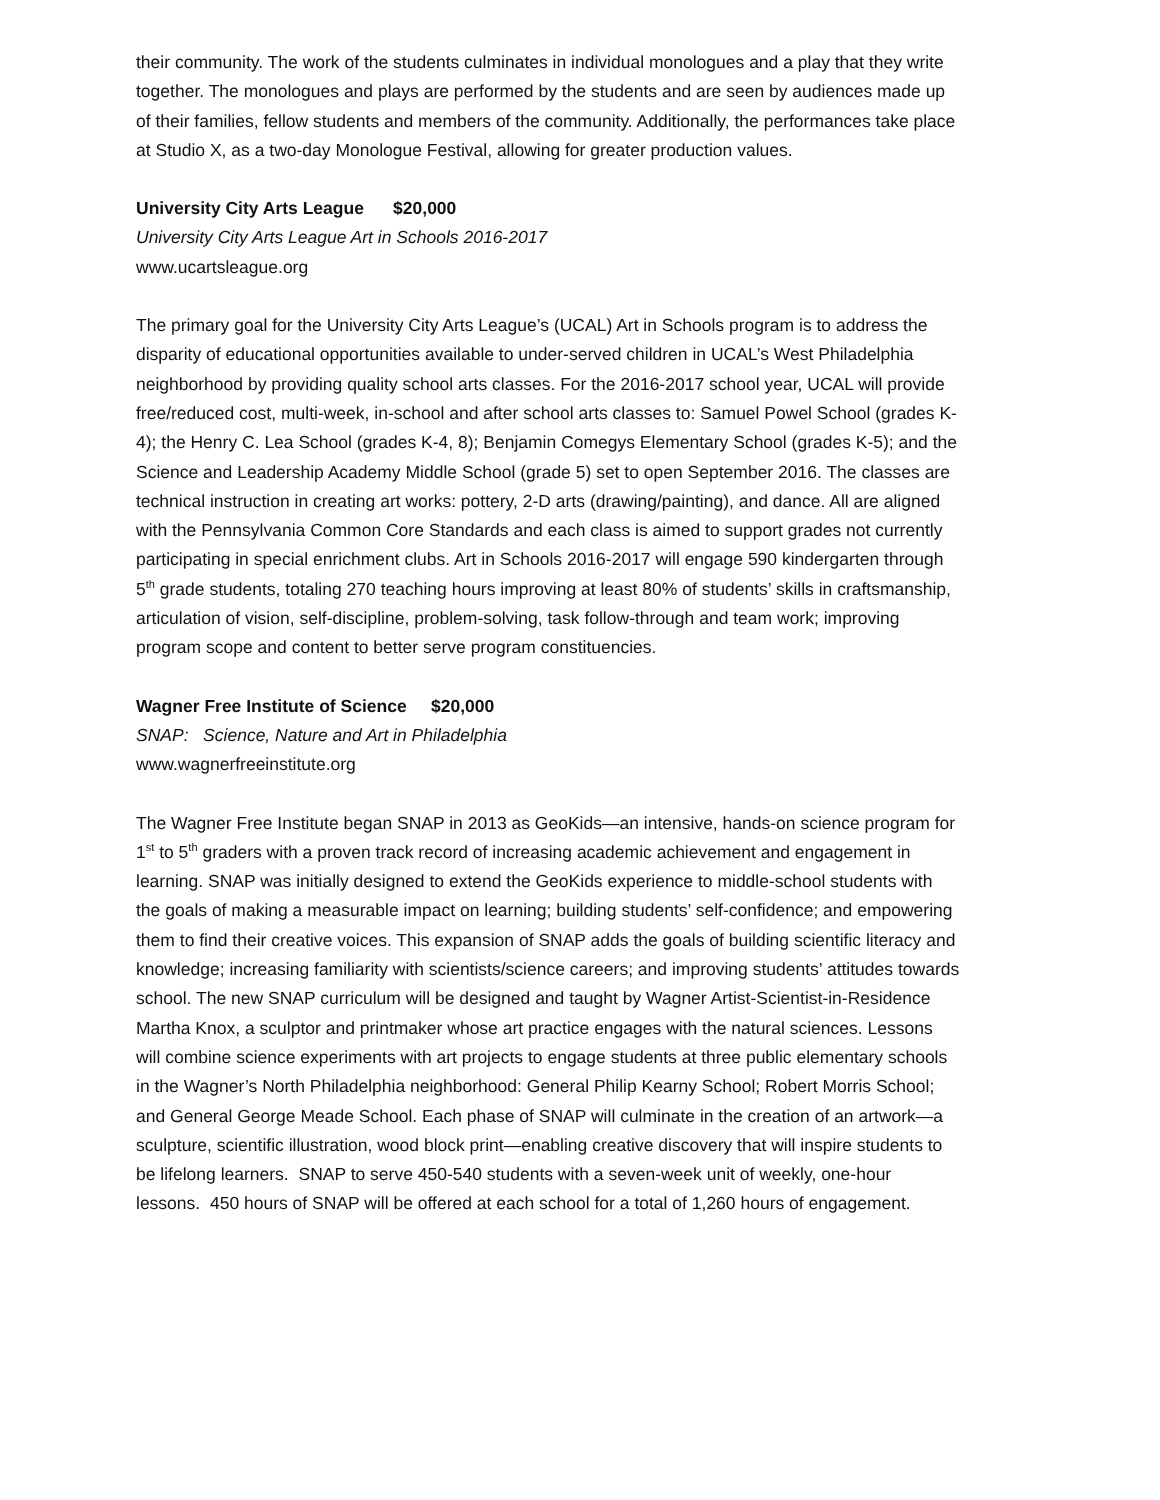their community. The work of the students culminates in individual monologues and a play that they write together. The monologues and plays are performed by the students and are seen by audiences made up of their families, fellow students and members of the community. Additionally, the performances take place at Studio X, as a two-day Monologue Festival, allowing for greater production values.
University City Arts League $20,000
University City Arts League Art in Schools 2016-2017
www.ucartsleague.org
The primary goal for the University City Arts League’s (UCAL) Art in Schools program is to address the disparity of educational opportunities available to under-served children in UCAL’s West Philadelphia neighborhood by providing quality school arts classes. For the 2016-2017 school year, UCAL will provide free/reduced cost, multi-week, in-school and after school arts classes to: Samuel Powel School (grades K-4); the Henry C. Lea School (grades K-4, 8); Benjamin Comegys Elementary School (grades K-5); and the Science and Leadership Academy Middle School (grade 5) set to open September 2016. The classes are technical instruction in creating art works: pottery, 2-D arts (drawing/painting), and dance. All are aligned with the Pennsylvania Common Core Standards and each class is aimed to support grades not currently participating in special enrichment clubs. Art in Schools 2016-2017 will engage 590 kindergarten through 5<sup>th</sup> grade students, totaling 270 teaching hours improving at least 80% of students’ skills in craftsmanship, articulation of vision, self-discipline, problem-solving, task follow-through and team work; improving program scope and content to better serve program constituencies.
Wagner Free Institute of Science $20,000
SNAP: Science, Nature and Art in Philadelphia
www.wagnerfreeinstitute.org
The Wagner Free Institute began SNAP in 2013 as GeoKids—an intensive, hands-on science program for 1<sup>st</sup> to 5<sup>th</sup> graders with a proven track record of increasing academic achievement and engagement in learning. SNAP was initially designed to extend the GeoKids experience to middle-school students with the goals of making a measurable impact on learning; building students’ self-confidence; and empowering them to find their creative voices. This expansion of SNAP adds the goals of building scientific literacy and knowledge; increasing familiarity with scientists/science careers; and improving students’ attitudes towards school. The new SNAP curriculum will be designed and taught by Wagner Artist-Scientist-in-Residence Martha Knox, a sculptor and printmaker whose art practice engages with the natural sciences. Lessons will combine science experiments with art projects to engage students at three public elementary schools in the Wagner’s North Philadelphia neighborhood: General Philip Kearny School; Robert Morris School; and General George Meade School. Each phase of SNAP will culminate in the creation of an artwork—a sculpture, scientific illustration, wood block print—enabling creative discovery that will inspire students to be lifelong learners. SNAP to serve 450-540 students with a seven-week unit of weekly, one-hour lessons. 450 hours of SNAP will be offered at each school for a total of 1,260 hours of engagement.